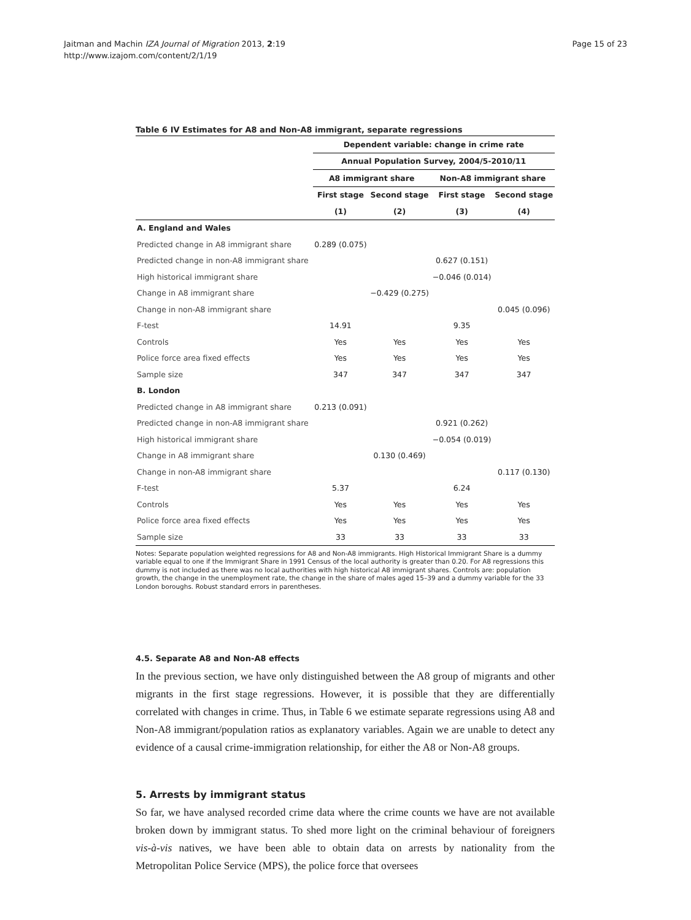Jaitman and Machin IZA Journal of Migration 2013, 2:19
http://www.izajom.com/content/2/1/19
Page 15 of 23
Table 6 IV Estimates for A8 and Non-A8 immigrant, separate regressions
| | Dependent variable: change in crime rate | | | |
| --- | --- | --- | --- | --- |
| | Annual Population Survey, 2004/5-2010/11 | | | |
| | A8 immigrant share | | Non-A8 immigrant share | |
| | First stage | Second stage | First stage | Second stage |
| | (1) | (2) | (3) | (4) |
| A. England and Wales | | | | |
| Predicted change in A8 immigrant share | 0.289 (0.075) | | | |
| Predicted change in non-A8 immigrant share | | | 0.627 (0.151) | |
| High historical immigrant share | | | −0.046 (0.014) | |
| Change in A8 immigrant share | | −0.429 (0.275) | | |
| Change in non-A8 immigrant share | | | | 0.045 (0.096) |
| F-test | 14.91 | | 9.35 | |
| Controls | Yes | Yes | Yes | Yes |
| Police force area fixed effects | Yes | Yes | Yes | Yes |
| Sample size | 347 | 347 | 347 | 347 |
| B. London | | | | |
| Predicted change in A8 immigrant share | 0.213 (0.091) | | | |
| Predicted change in non-A8 immigrant share | | | 0.921 (0.262) | |
| High historical immigrant share | | | −0.054 (0.019) | |
| Change in A8 immigrant share | | 0.130 (0.469) | | |
| Change in non-A8 immigrant share | | | | 0.117 (0.130) |
| F-test | 5.37 | | 6.24 | |
| Controls | Yes | Yes | Yes | Yes |
| Police force area fixed effects | Yes | Yes | Yes | Yes |
| Sample size | 33 | 33 | 33 | 33 |
Notes: Separate population weighted regressions for A8 and Non-A8 immigrants. High Historical Immigrant Share is a dummy variable equal to one if the Immigrant Share in 1991 Census of the local authority is greater than 0.20. For A8 regressions this dummy is not included as there was no local authorities with high historical A8 immigrant shares. Controls are: population growth, the change in the unemployment rate, the change in the share of males aged 15–39 and a dummy variable for the 33 London boroughs. Robust standard errors in parentheses.
4.5. Separate A8 and Non-A8 effects
In the previous section, we have only distinguished between the A8 group of migrants and other migrants in the first stage regressions. However, it is possible that they are differentially correlated with changes in crime. Thus, in Table 6 we estimate separate regressions using A8 and Non-A8 immigrant/population ratios as explanatory variables. Again we are unable to detect any evidence of a causal crime-immigration relationship, for either the A8 or Non-A8 groups.
5. Arrests by immigrant status
So far, we have analysed recorded crime data where the crime counts we have are not available broken down by immigrant status. To shed more light on the criminal behaviour of foreigners vis-à-vis natives, we have been able to obtain data on arrests by nationality from the Metropolitan Police Service (MPS), the police force that oversees